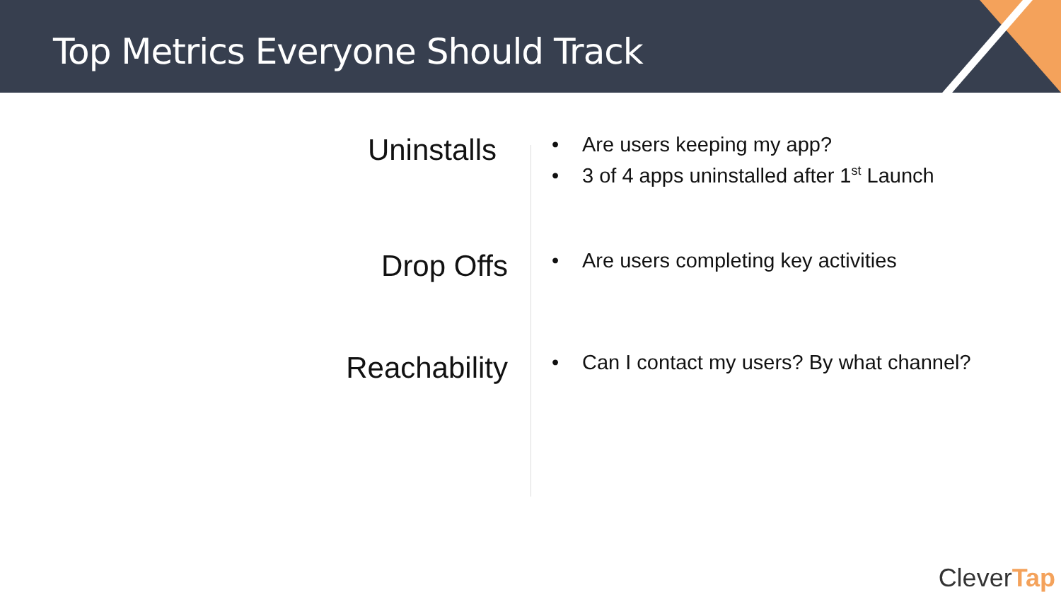Top Metrics Everyone Should Track
Uninstalls
• Are users keeping my app?
• 3 of 4 apps uninstalled after 1<sup>st</sup> Launch
Drop Offs
• Are users completing key activities
Reachability
• Can I contact my users? By what channel?
CleverTap